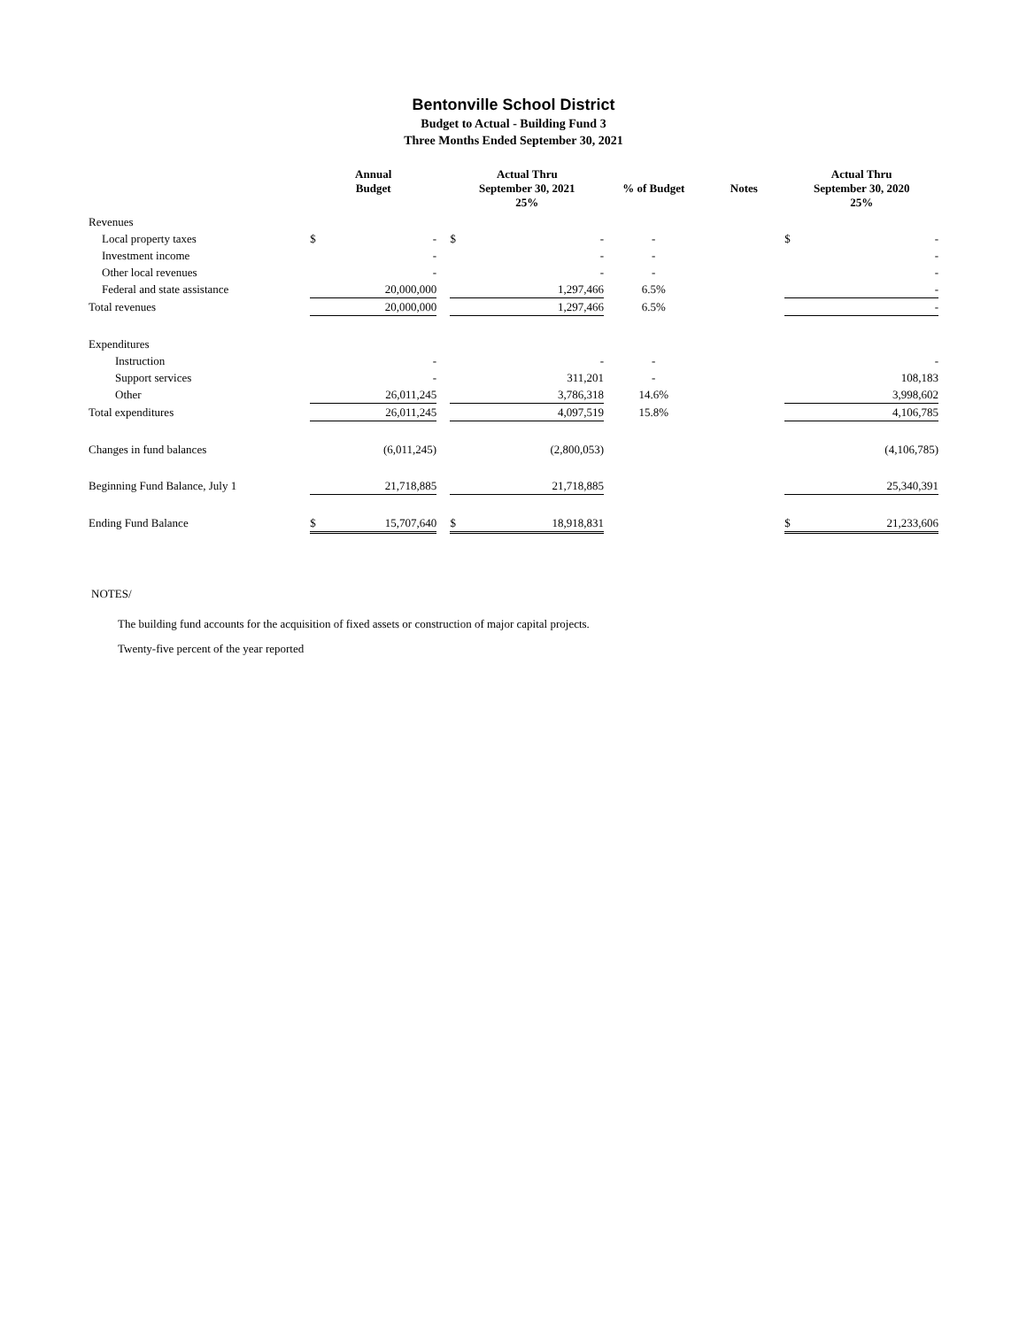Bentonville School District
Budget to Actual - Building Fund 3
Three Months Ended September 30, 2021
| | Annual Budget | | | Actual Thru September 30, 2021 25% | | % of Budget | Notes | Actual Thru September 30, 2020 25% | |
| --- | --- | --- | --- | --- | --- | --- | --- | --- | --- |
| Revenues | | | | | | | | | |
| Local property taxes | $ | - | | $ | - | - | | $ | - |
| Investment income | | - | | | - | - | | | - |
| Other local revenues | | - | | | - | - | | | - |
| Federal and state assistance | | 20,000,000 | | | 1,297,466 | 6.5% | | | - |
| Total revenues | | 20,000,000 | | | 1,297,466 | 6.5% | | | - |
| Expenditures | | | | | | | | | |
| Instruction | | - | | | - | - | | | - |
| Support services | | - | | | 311,201 | - | | | 108,183 |
| Other | | 26,011,245 | | | 3,786,318 | 14.6% | | | 3,998,602 |
| Total expenditures | | 26,011,245 | | | 4,097,519 | 15.8% | | | 4,106,785 |
| Changes in fund balances | | (6,011,245) | | | (2,800,053) | | | | (4,106,785) |
| Beginning Fund Balance, July 1 | | 21,718,885 | | | 21,718,885 | | | | 25,340,391 |
| Ending Fund Balance | $ | 15,707,640 | | $ | 18,918,831 | | | $ | 21,233,606 |
NOTES/
The building fund accounts for the acquisition of fixed assets or construction of major capital projects.
Twenty-five percent of the year reported